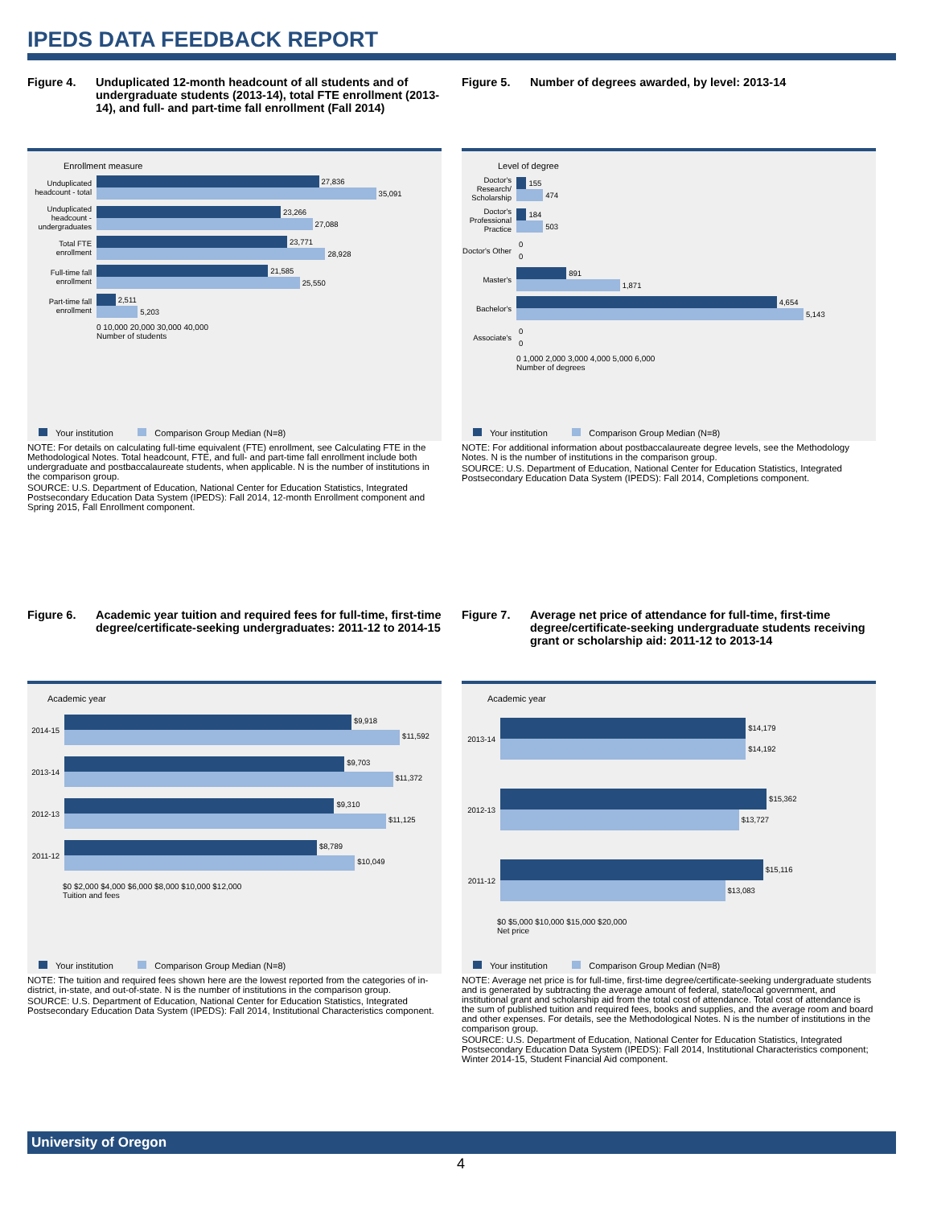IPEDS DATA FEEDBACK REPORT
Figure 4. Unduplicated 12-month headcount of all students and of undergraduate students (2013-14), total FTE enrollment (2013-14), and full- and part-time fall enrollment (Fall 2014)
Enrollment measure
Unduplicated headcount - total
27,836
35,091
Unduplicated headcount - undergraduates
23,266
27,088
Total FTE enrollment
23,771
28,928
Full-time fall enrollment
21,585
25,550
Part-time fall enrollment
2,511
5,203
0 10,000 20,000 30,000 40,000
Number of students
Your institution Comparison Group Median (N=8)
NOTE: For details on calculating full-time equivalent (FTE) enrollment, see Calculating FTE in the Methodological Notes. Total headcount, FTE, and full- and part-time fall enrollment include both undergraduate and postbaccalaureate students, when applicable. N is the number of institutions in the comparison group.
SOURCE: U.S. Department of Education, National Center for Education Statistics, Integrated Postsecondary Education Data System (IPEDS): Fall 2014, 12-month Enrollment component and Spring 2015, Fall Enrollment component.
Figure 5. Number of degrees awarded, by level: 2013-14
Level of degree
Doctor's Research/ Scholarship
155
474
Doctor's Professional Practice
184
503
Doctor's Other
0
0
Master's
891
1,871
Bachelor's
4,654
5,143
Associate's
0
0
0 1,000 2,000 3,000 4,000 5,000 6,000
Number of degrees
Your institution Comparison Group Median (N=8)
NOTE: For additional information about postbaccalaureate degree levels, see the Methodology Notes. N is the number of institutions in the comparison group.
SOURCE: U.S. Department of Education, National Center for Education Statistics, Integrated Postsecondary Education Data System (IPEDS): Fall 2014, Completions component.
Figure 6. Academic year tuition and required fees for full-time, first-time degree/certificate-seeking undergraduates: 2011-12 to 2014-15
Academic year
2014-15
$9,918
$11,592
2013-14
$9,703
$11,372
2012-13
$9,310
$11,125
2011-12
$8,789
$10,049
$0 $2,000 $4,000 $6,000 $8,000 $10,000 $12,000
Tuition and fees
Your institution Comparison Group Median (N=8)
NOTE: The tuition and required fees shown here are the lowest reported from the categories of in-district, in-state, and out-of-state. N is the number of institutions in the comparison group.
SOURCE: U.S. Department of Education, National Center for Education Statistics, Integrated Postsecondary Education Data System (IPEDS): Fall 2014, Institutional Characteristics component.
Figure 7. Average net price of attendance for full-time, first-time degree/certificate-seeking undergraduate students receiving grant or scholarship aid: 2011-12 to 2013-14
Academic year
2013-14
$14,179
$14,192
2012-13
$15,362
$13,727
2011-12
$15,116
$13,083
$0 $5,000 $10,000 $15,000 $20,000
Net price
Your institution Comparison Group Median (N=8)
NOTE: Average net price is for full-time, first-time degree/certificate-seeking undergraduate students and is generated by subtracting the average amount of federal, state/local government, and institutional grant and scholarship aid from the total cost of attendance. Total cost of attendance is the sum of published tuition and required fees, books and supplies, and the average room and board and other expenses. For details, see the Methodological Notes. N is the number of institutions in the comparison group.
SOURCE: U.S. Department of Education, National Center for Education Statistics, Integrated Postsecondary Education Data System (IPEDS): Fall 2014, Institutional Characteristics component; Winter 2014-15, Student Financial Aid component.
University of Oregon
4